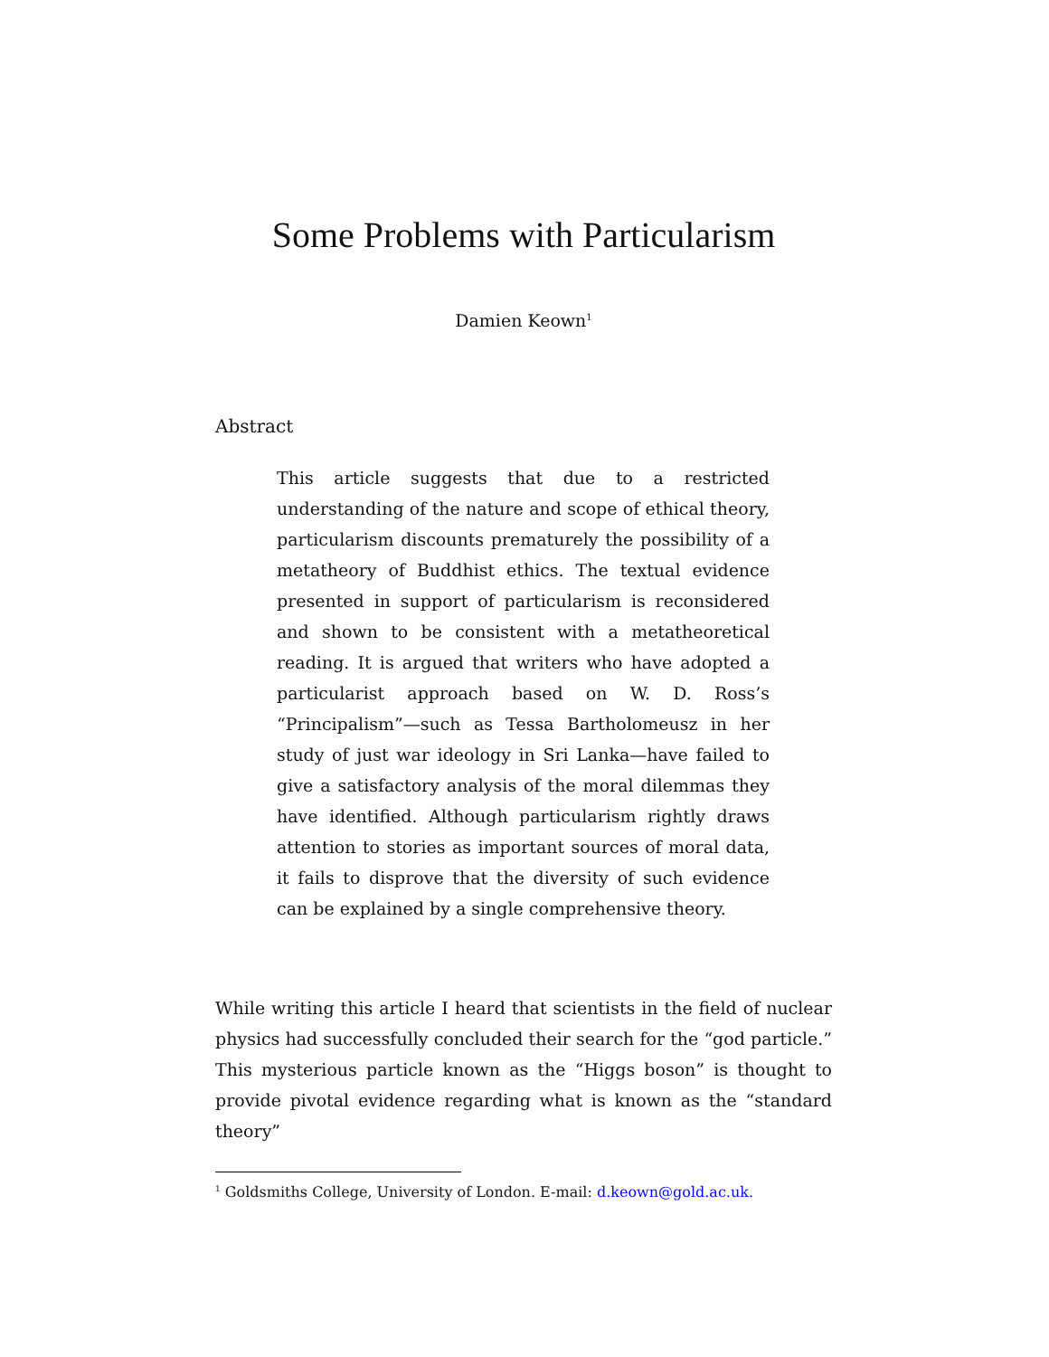Some Problems with Particularism
Damien Keown<sup>1</sup>
Abstract
This article suggests that due to a restricted understanding of the nature and scope of ethical theory, particularism discounts prematurely the possibility of a metatheory of Buddhist ethics. The textual evidence presented in support of particularism is reconsidered and shown to be consistent with a metatheoretical reading. It is argued that writers who have adopted a particularist approach based on W. D. Ross’s “Principalism”—such as Tessa Bartholomeusz in her study of just war ideology in Sri Lanka—have failed to give a satisfactory analysis of the moral dilemmas they have identified. Although particularism rightly draws attention to stories as important sources of moral data, it fails to disprove that the diversity of such evidence can be explained by a single comprehensive theory.
While writing this article I heard that scientists in the field of nuclear physics had successfully concluded their search for the “god particle.” This mysterious particle known as the “Higgs boson” is thought to provide pivotal evidence regarding what is known as the “standard theory”
<sup>1</sup> Goldsmiths College, University of London. E-mail: d.keown@gold.ac.uk.